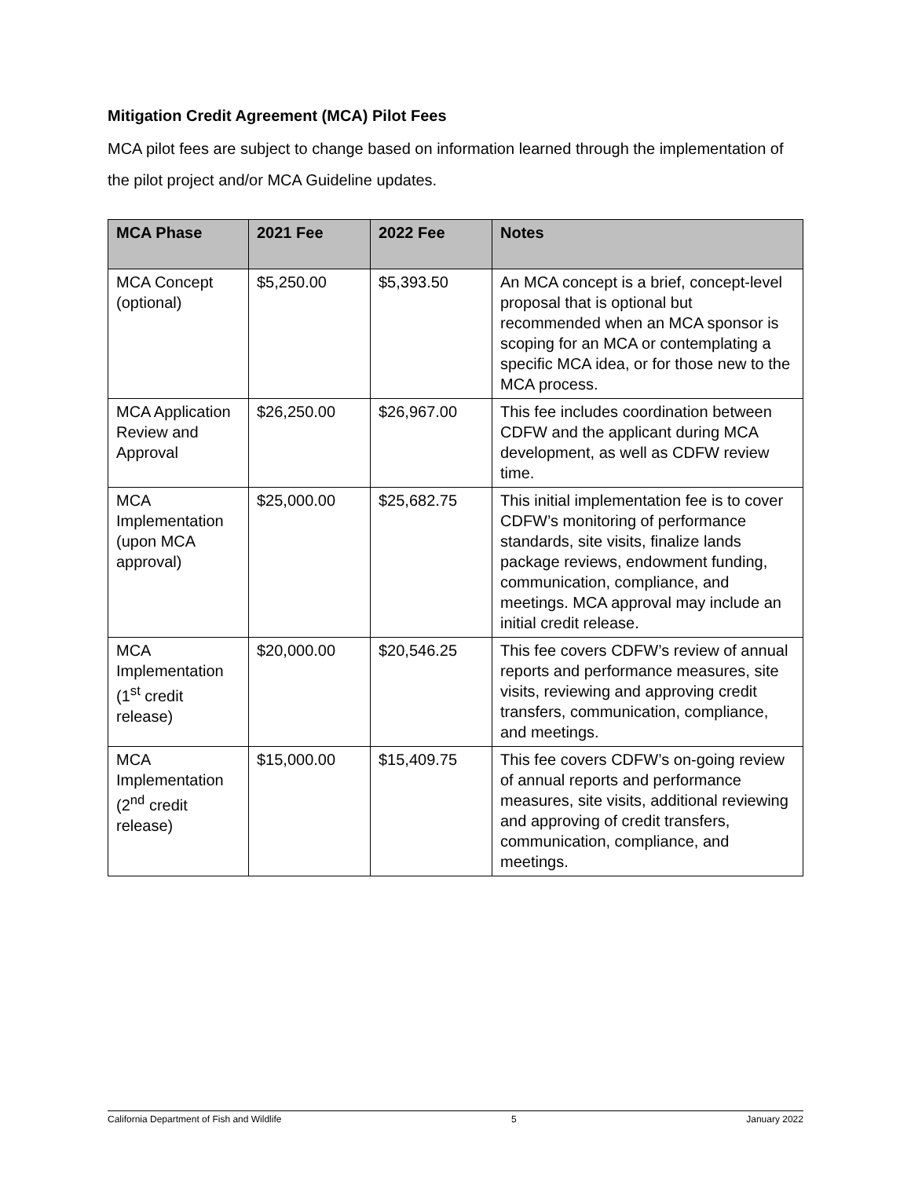Mitigation Credit Agreement (MCA) Pilot Fees
MCA pilot fees are subject to change based on information learned through the implementation of the pilot project and/or MCA Guideline updates.
| MCA Phase | 2021 Fee | 2022 Fee | Notes |
| --- | --- | --- | --- |
| MCA Concept (optional) | $5,250.00 | $5,393.50 | An MCA concept is a brief, concept-level proposal that is optional but recommended when an MCA sponsor is scoping for an MCA or contemplating a specific MCA idea, or for those new to the MCA process. |
| MCA Application Review and Approval | $26,250.00 | $26,967.00 | This fee includes coordination between CDFW and the applicant during MCA development, as well as CDFW review time. |
| MCA Implementation (upon MCA approval) | $25,000.00 | $25,682.75 | This initial implementation fee is to cover CDFW’s monitoring of performance standards, site visits, finalize lands package reviews, endowment funding, communication, compliance, and meetings. MCA approval may include an initial credit release. |
| MCA Implementation (1<sup>st</sup> credit release) | $20,000.00 | $20,546.25 | This fee covers CDFW’s review of annual reports and performance measures, site visits, reviewing and approving credit transfers, communication, compliance, and meetings. |
| MCA Implementation (2<sup>nd</sup> credit release) | $15,000.00 | $15,409.75 | This fee covers CDFW’s on-going review of annual reports and performance measures, site visits, additional reviewing and approving of credit transfers, communication, compliance, and meetings. |
California Department of Fish and Wildlife 5 January 2022